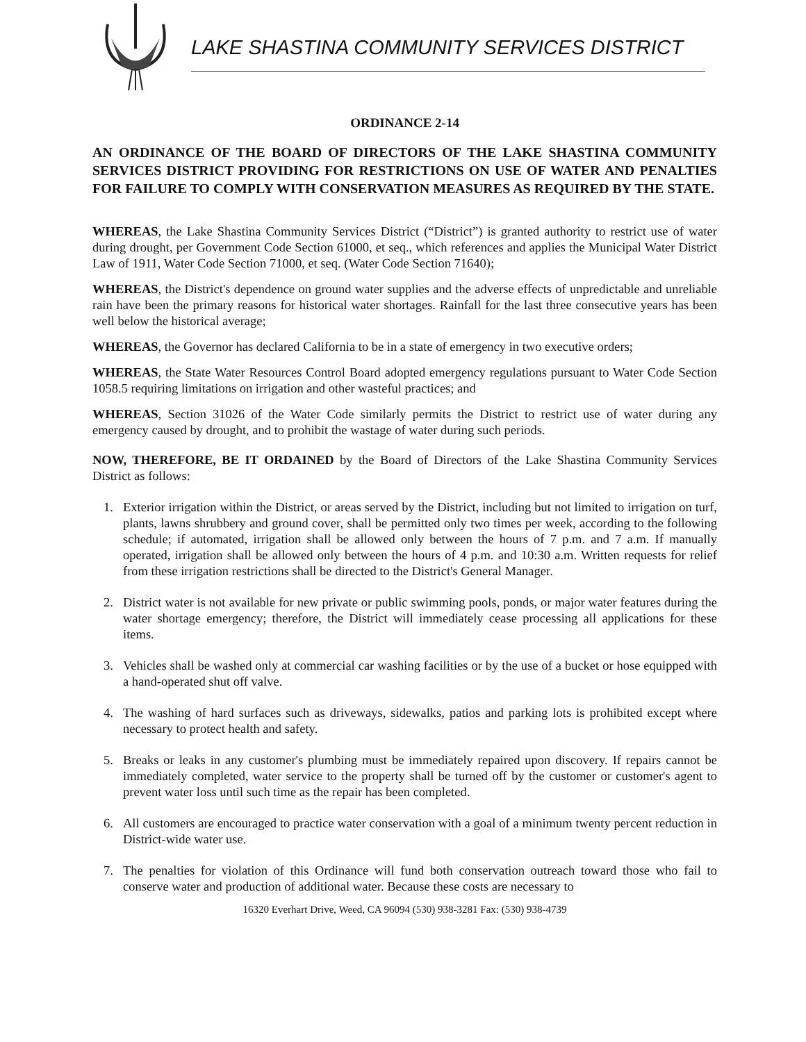LAKE SHASTINA COMMUNITY SERVICES DISTRICT
ORDINANCE 2-14
AN ORDINANCE OF THE BOARD OF DIRECTORS OF THE LAKE SHASTINA COMMUNITY SERVICES DISTRICT PROVIDING FOR RESTRICTIONS ON USE OF WATER AND PENALTIES FOR FAILURE TO COMPLY WITH CONSERVATION MEASURES AS REQUIRED BY THE STATE.
WHEREAS, the Lake Shastina Community Services District (“District”) is granted authority to restrict use of water during drought, per Government Code Section 61000, et seq., which references and applies the Municipal Water District Law of 1911, Water Code Section 71000, et seq. (Water Code Section 71640);
WHEREAS, the District's dependence on ground water supplies and the adverse effects of unpredictable and unreliable rain have been the primary reasons for historical water shortages. Rainfall for the last three consecutive years has been well below the historical average;
WHEREAS, the Governor has declared California to be in a state of emergency in two executive orders;
WHEREAS, the State Water Resources Control Board adopted emergency regulations pursuant to Water Code Section 1058.5 requiring limitations on irrigation and other wasteful practices; and
WHEREAS, Section 31026 of the Water Code similarly permits the District to restrict use of water during any emergency caused by drought, and to prohibit the wastage of water during such periods.
NOW, THEREFORE, BE IT ORDAINED by the Board of Directors of the Lake Shastina Community Services District as follows:
1. Exterior irrigation within the District, or areas served by the District, including but not limited to irrigation on turf, plants, lawns shrubbery and ground cover, shall be permitted only two times per week, according to the following schedule; if automated, irrigation shall be allowed only between the hours of 7 p.m. and 7 a.m. If manually operated, irrigation shall be allowed only between the hours of 4 p.m. and 10:30 a.m. Written requests for relief from these irrigation restrictions shall be directed to the District's General Manager.
2. District water is not available for new private or public swimming pools, ponds, or major water features during the water shortage emergency; therefore, the District will immediately cease processing all applications for these items.
3. Vehicles shall be washed only at commercial car washing facilities or by the use of a bucket or hose equipped with a hand-operated shut off valve.
4. The washing of hard surfaces such as driveways, sidewalks, patios and parking lots is prohibited except where necessary to protect health and safety.
5. Breaks or leaks in any customer's plumbing must be immediately repaired upon discovery. If repairs cannot be immediately completed, water service to the property shall be turned off by the customer or customer's agent to prevent water loss until such time as the repair has been completed.
6. All customers are encouraged to practice water conservation with a goal of a minimum twenty percent reduction in District-wide water use.
7. The penalties for violation of this Ordinance will fund both conservation outreach toward those who fail to conserve water and production of additional water. Because these costs are necessary to
16320 Everhart Drive, Weed, CA 96094 (530) 938-3281 Fax: (530) 938-4739